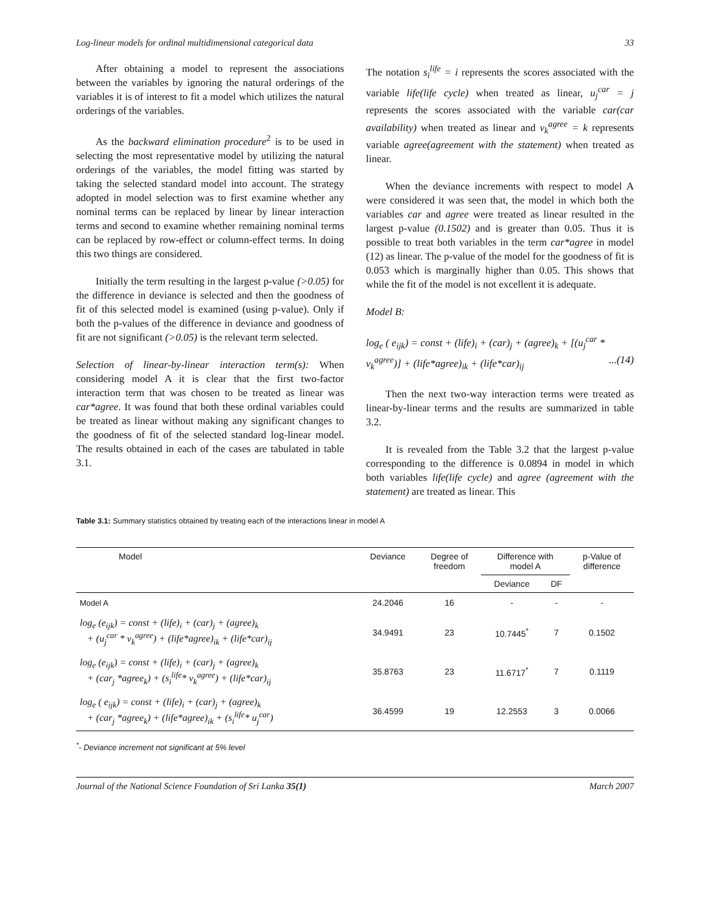Log-linear models for ordinal multidimensional categorical data 33
After obtaining a model to represent the associations between the variables by ignoring the natural orderings of the variables it is of interest to fit a model which utilizes the natural orderings of the variables.
As the backward elimination procedure<sup>2</sup> is to be used in selecting the most representative model by utilizing the natural orderings of the variables, the model fitting was started by taking the selected standard model into account. The strategy adopted in model selection was to first examine whether any nominal terms can be replaced by linear by linear interaction terms and second to examine whether remaining nominal terms can be replaced by row-effect or column-effect terms. In doing this two things are considered.
Initially the term resulting in the largest p-value (>0.05) for the difference in deviance is selected and then the goodness of fit of this selected model is examined (using p-value). Only if both the p-values of the difference in deviance and goodness of fit are not significant (>0.05) is the relevant term selected.
Selection of linear-by-linear interaction term(s): When considering model A it is clear that the first two-factor interaction term that was chosen to be treated as linear was car*agree. It was found that both these ordinal variables could be treated as linear without making any significant changes to the goodness of fit of the selected standard log-linear model. The results obtained in each of the cases are tabulated in table 3.1.
The notation s<sub>i</sub><sup>life</sup> = i represents the scores associated with the variable life(life cycle) when treated as linear, u<sub>j</sub><sup>car</sup> = j represents the scores associated with the variable car(car availability) when treated as linear and v<sub>k</sub><sup>agree</sup> = k represents variable agree(agreement with the statement) when treated as linear.
When the deviance increments with respect to model A were considered it was seen that, the model in which both the variables car and agree were treated as linear resulted in the largest p-value (0.1502) and is greater than 0.05. Thus it is possible to treat both variables in the term car*agree in model (12) as linear. The p-value of the model for the goodness of fit is 0.053 which is marginally higher than 0.05. This shows that while the fit of the model is not excellent it is adequate.
Model B:
log<sub>e</sub> ( e<sub>ijk</sub>) = const + (life)<sub>i</sub> + (car)<sub>j</sub> + (agree)<sub>k</sub> + [(u<sub>j</sub><sup>car</sup> *
v<sub>k</sub><sup>agree</sup>)] + (life*agree)<sub>ik</sub> + (life*car)<sub>ij</sub>...(14)
Then the next two-way interaction terms were treated as linear-by-linear terms and the results are summarized in table 3.2.
It is revealed from the Table 3.2 that the largest p-value corresponding to the difference is 0.0894 in model in which both variables life(life cycle) and agree (agreement with the statement) are treated as linear. This
Table 3.1: Summary statistics obtained by treating each of the interactions linear in model A
| Model | Deviance | Degree of freedom | Difference with model A | | p-Value of difference |
| --- | --- | --- | --- | --- | --- |
| | | | Deviance | DF | |
| Model A | 24.2046 | 16 | - | - | - |
| log<sub>e</sub> (e<sub>ijk</sub>) = const + (life)<sub>i</sub> + (car)<sub>j</sub> + (agree)<sub>k</sub> + (u<sub>j</sub><sup>car</sup> * v<sub>k</sub><sup>agree</sup>) + (life*agree)<sub>ik</sub> + (life*car)<sub>ij</sub> | 34.9491 | 23 | 10.7445<sup>*</sup> | 7 | 0.1502 |
| log<sub>e</sub> (e<sub>ijk</sub>) = const + (life)<sub>i</sub> + (car)<sub>j</sub> + (agree)<sub>k</sub> + (car<sub>j</sub> *agree<sub>k</sub>) + (s<sub>i</sub><sup>life</sup>* v<sub>k</sub><sup>agree</sup>) + (life*car)<sub>ij</sub> | 35.8763 | 23 | 11.6717<sup>*</sup> | 7 | 0.1119 |
| log<sub>e</sub> ( e<sub>ijk</sub>) = const + (life)<sub>i</sub> + (car)<sub>j</sub> + (agree)<sub>k</sub> + (car<sub>j</sub> *agree<sub>k</sub>) + (life*agree)<sub>ik</sub> + (s<sub>i</sub><sup>life</sup>* u<sub>j</sub><sup>car</sup>) | 36.4599 | 19 | 12.2553 | 3 | 0.0066 |
<sup>*</sup>- Deviance increment not significant at 5% level
Journal of the National Science Foundation of Sri Lanka 35(1) March 2007